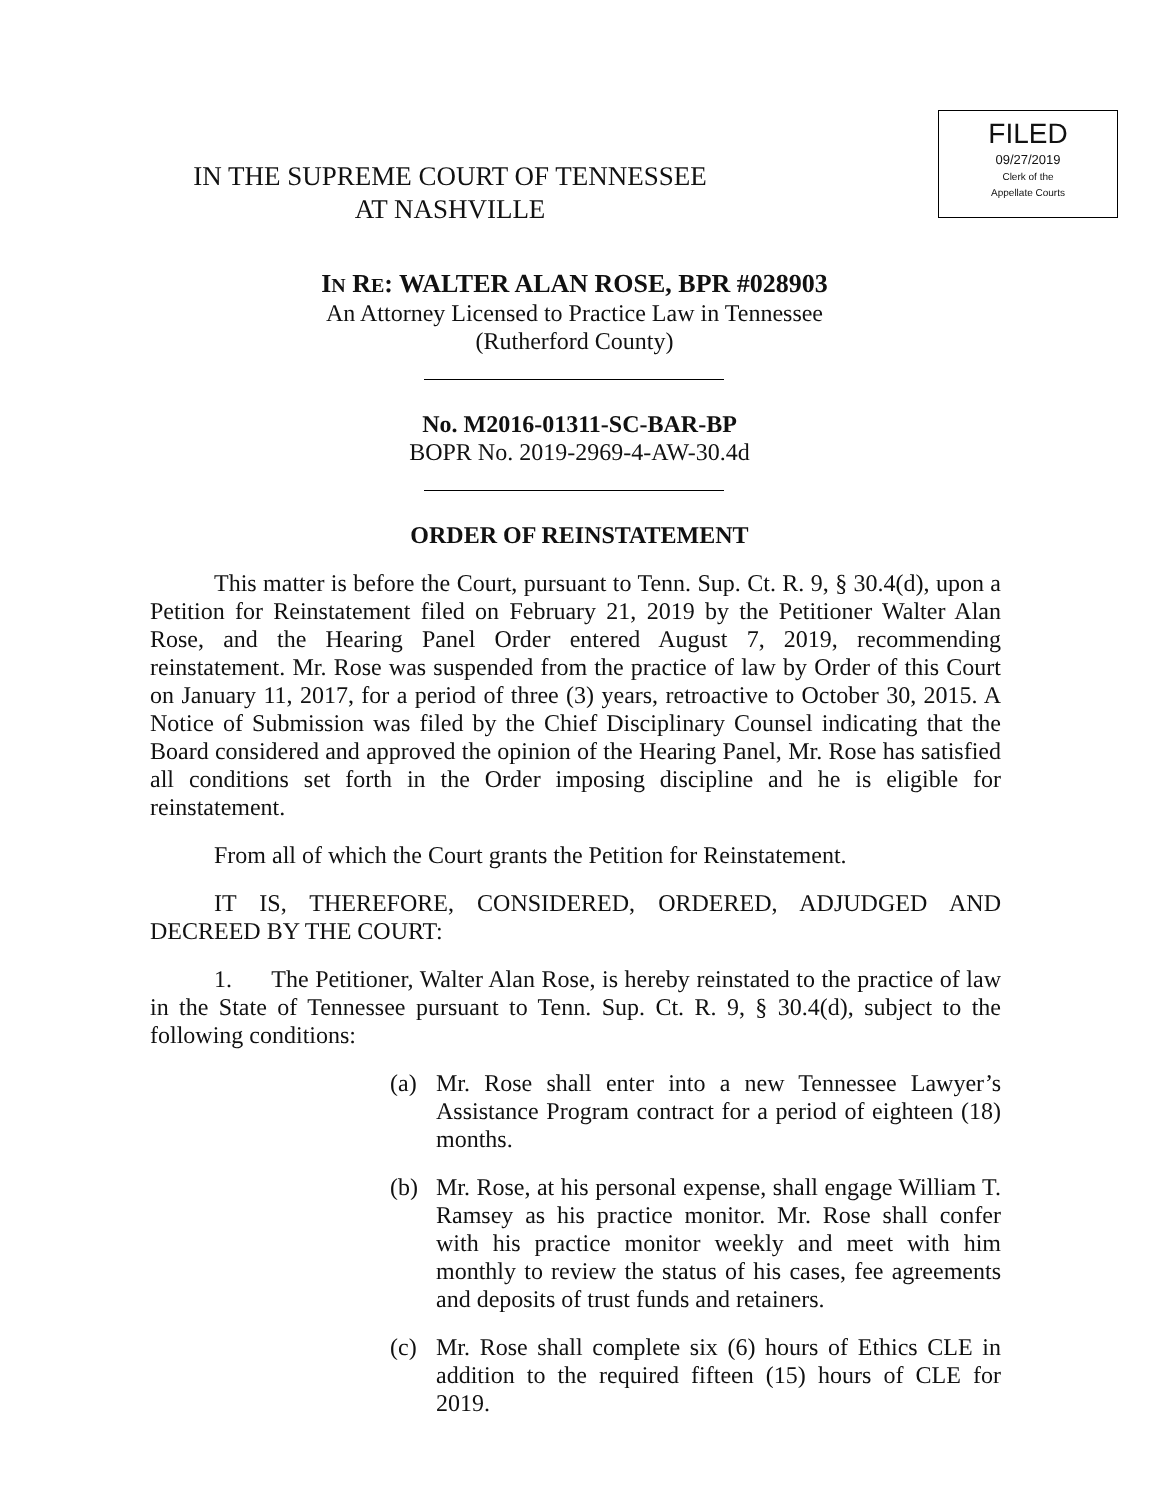FILED
09/27/2019
Clerk of the
Appellate Courts
IN THE SUPREME COURT OF TENNESSEE
AT NASHVILLE
IN RE: WALTER ALAN ROSE, BPR #028903
An Attorney Licensed to Practice Law in Tennessee
(Rutherford County)
No. M2016-01311-SC-BAR-BP
BOPR No. 2019-2969-4-AW-30.4d
ORDER OF REINSTATEMENT
This matter is before the Court, pursuant to Tenn. Sup. Ct. R. 9, § 30.4(d), upon a Petition for Reinstatement filed on February 21, 2019 by the Petitioner Walter Alan Rose, and the Hearing Panel Order entered August 7, 2019, recommending reinstatement. Mr. Rose was suspended from the practice of law by Order of this Court on January 11, 2017, for a period of three (3) years, retroactive to October 30, 2015. A Notice of Submission was filed by the Chief Disciplinary Counsel indicating that the Board considered and approved the opinion of the Hearing Panel, Mr. Rose has satisfied all conditions set forth in the Order imposing discipline and he is eligible for reinstatement.
From all of which the Court grants the Petition for Reinstatement.
IT IS, THEREFORE, CONSIDERED, ORDERED, ADJUDGED AND DECREED BY THE COURT:
1. The Petitioner, Walter Alan Rose, is hereby reinstated to the practice of law in the State of Tennessee pursuant to Tenn. Sup. Ct. R. 9, § 30.4(d), subject to the following conditions:
(a) Mr. Rose shall enter into a new Tennessee Lawyer’s Assistance Program contract for a period of eighteen (18) months.
(b) Mr. Rose, at his personal expense, shall engage William T. Ramsey as his practice monitor. Mr. Rose shall confer with his practice monitor weekly and meet with him monthly to review the status of his cases, fee agreements and deposits of trust funds and retainers.
(c) Mr. Rose shall complete six (6) hours of Ethics CLE in addition to the required fifteen (15) hours of CLE for 2019.